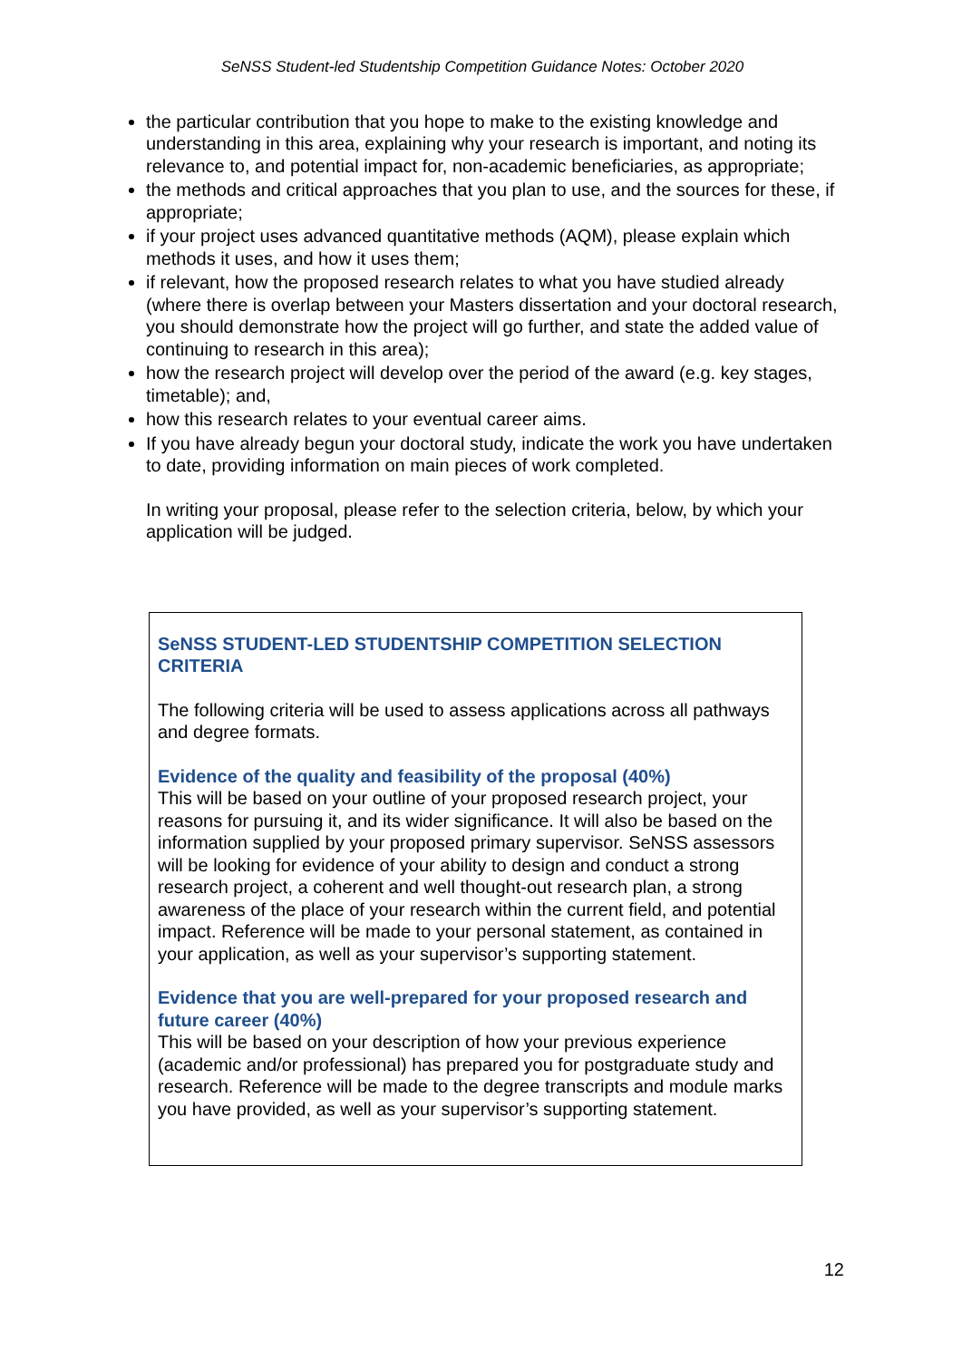SeNSS Student-led Studentship Competition Guidance Notes: October 2020
the particular contribution that you hope to make to the existing knowledge and understanding in this area, explaining why your research is important, and noting its relevance to, and potential impact for, non-academic beneficiaries, as appropriate;
the methods and critical approaches that you plan to use, and the sources for these, if appropriate;
if your project uses advanced quantitative methods (AQM), please explain which methods it uses, and how it uses them;
if relevant, how the proposed research relates to what you have studied already (where there is overlap between your Masters dissertation and your doctoral research, you should demonstrate how the project will go further, and state the added value of continuing to research in this area);
how the research project will develop over the period of the award (e.g. key stages, timetable); and,
how this research relates to your eventual career aims.
If you have already begun your doctoral study, indicate the work you have undertaken to date, providing information on main pieces of work completed.
In writing your proposal, please refer to the selection criteria, below, by which your application will be judged.
SeNSS STUDENT-LED STUDENTSHIP COMPETITION SELECTION CRITERIA
The following criteria will be used to assess applications across all pathways and degree formats.
Evidence of the quality and feasibility of the proposal (40%)
This will be based on your outline of your proposed research project, your reasons for pursuing it, and its wider significance. It will also be based on the information supplied by your proposed primary supervisor. SeNSS assessors will be looking for evidence of your ability to design and conduct a strong research project, a coherent and well thought-out research plan, a strong awareness of the place of your research within the current field, and potential impact. Reference will be made to your personal statement, as contained in your application, as well as your supervisor’s supporting statement.
Evidence that you are well-prepared for your proposed research and future career (40%)
This will be based on your description of how your previous experience (academic and/or professional) has prepared you for postgraduate study and research. Reference will be made to the degree transcripts and module marks you have provided, as well as your supervisor’s supporting statement.
12